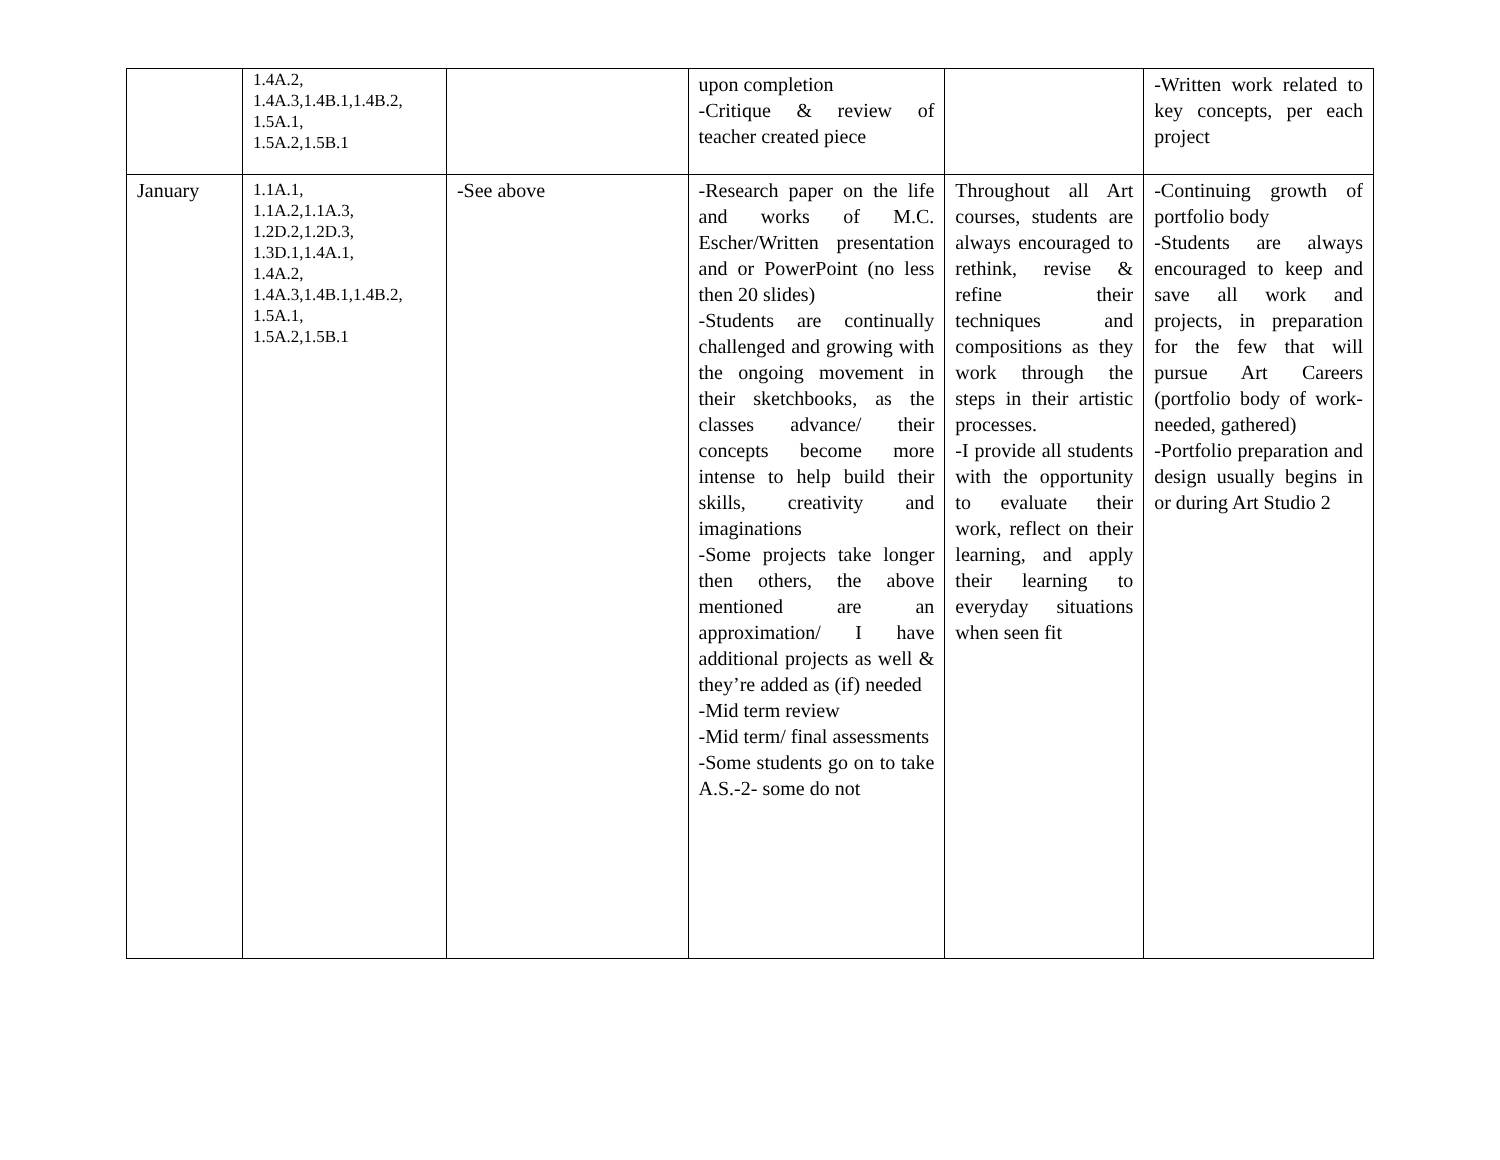| | 1.4A.2, 1.4A.3,1.4B.1,1.4B.2, 1.5A.1, 1.5A.2,1.5B.1 | | upon completion -Critique & review of teacher created piece | | -Written work related to key concepts, per each project |
| January | 1.1A.1, 1.1A.2,1.1A.3, 1.2D.2,1.2D.3, 1.3D.1,1.4A.1, 1.4A.2, 1.4A.3,1.4B.1,1.4B.2, 1.5A.1, 1.5A.2,1.5B.1 | -See above | -Research paper on the life and works of M.C. Escher/Written presentation and or PowerPoint (no less then 20 slides) -Students are continually challenged and growing with the ongoing movement in their sketchbooks, as the classes advance/ their concepts become more intense to help build their skills, creativity and imaginations -Some projects take longer then others, the above mentioned are an approximation/ I have additional projects as well & they’re added as (if) needed -Mid term review -Mid term/ final assessments -Some students go on to take A.S.-2- some do not | Throughout all Art courses, students are always encouraged to rethink, revise & refine their techniques and compositions as they work through the steps in their artistic processes. -I provide all students with the opportunity to evaluate their work, reflect on their learning, and apply their learning to everyday situations when seen fit | -Continuing growth of portfolio body -Students are always encouraged to keep and save all work and projects, in preparation for the few that will pursue Art Careers (portfolio body of work- needed, gathered) -Portfolio preparation and design usually begins in or during Art Studio 2 |